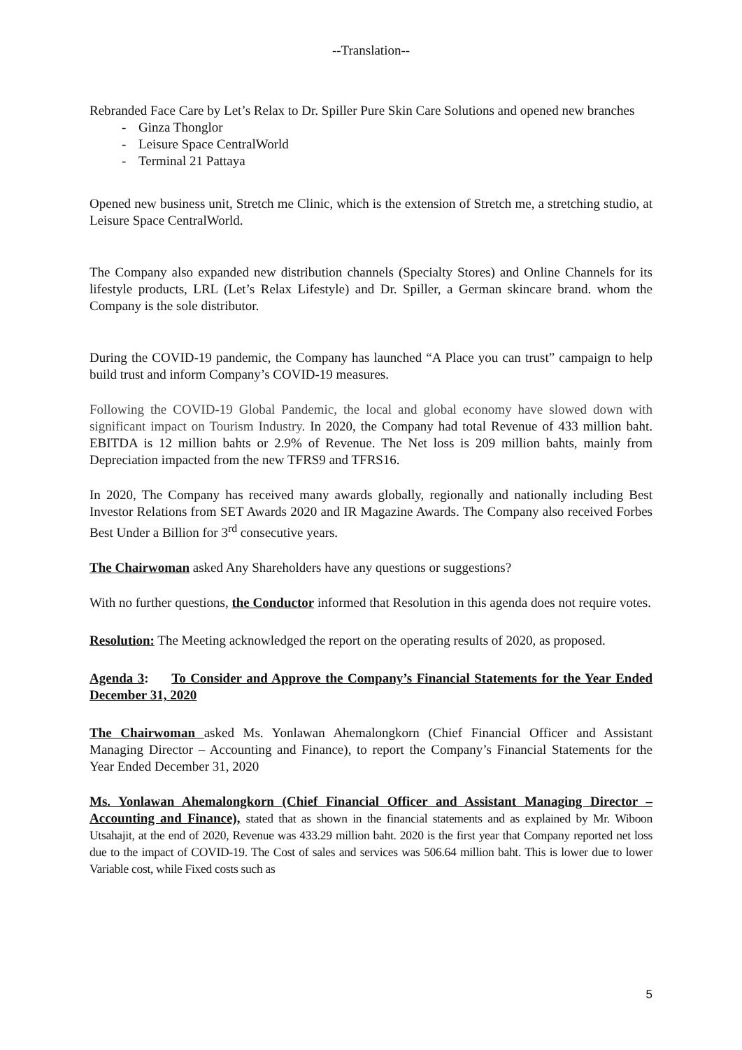--Translation--
Rebranded Face Care by Let’s Relax to Dr. Spiller Pure Skin Care Solutions and opened new branches
- Ginza Thonglor
- Leisure Space CentralWorld
- Terminal 21 Pattaya
Opened new business unit, Stretch me Clinic, which is the extension of Stretch me, a stretching studio, at Leisure Space CentralWorld.
The Company also expanded new distribution channels (Specialty Stores) and Online Channels for its lifestyle products, LRL (Let’s Relax Lifestyle) and Dr. Spiller, a German skincare brand. whom the Company is the sole distributor.
During the COVID-19 pandemic, the Company has launched “A Place you can trust” campaign to help build trust and inform Company’s COVID-19 measures.
Following the COVID-19 Global Pandemic, the local and global economy have slowed down with significant impact on Tourism Industry. In 2020, the Company had total Revenue of 433 million baht. EBITDA is 12 million bahts or 2.9% of Revenue. The Net loss is 209 million bahts, mainly from Depreciation impacted from the new TFRS9 and TFRS16.
In 2020, The Company has received many awards globally, regionally and nationally including Best Investor Relations from SET Awards 2020 and IR Magazine Awards. The Company also received Forbes Best Under a Billion for 3<sup>rd</sup> consecutive years.
The Chairwoman asked Any Shareholders have any questions or suggestions?
With no further questions, the Conductor informed that Resolution in this agenda does not require votes.
Resolution: The Meeting acknowledged the report on the operating results of 2020, as proposed.
Agenda 3: To Consider and Approve the Company’s Financial Statements for the Year Ended December 31, 2020
The Chairwoman asked Ms. Yonlawan Ahemalongkorn (Chief Financial Officer and Assistant Managing Director – Accounting and Finance), to report the Company’s Financial Statements for the Year Ended December 31, 2020
Ms. Yonlawan Ahemalongkorn (Chief Financial Officer and Assistant Managing Director – Accounting and Finance), stated that as shown in the financial statements and as explained by Mr. Wiboon Utsahajit, at the end of 2020, Revenue was 433.29 million baht. 2020 is the first year that Company reported net loss due to the impact of COVID-19. The Cost of sales and services was 506.64 million baht. This is lower due to lower Variable cost, while Fixed costs such as
5